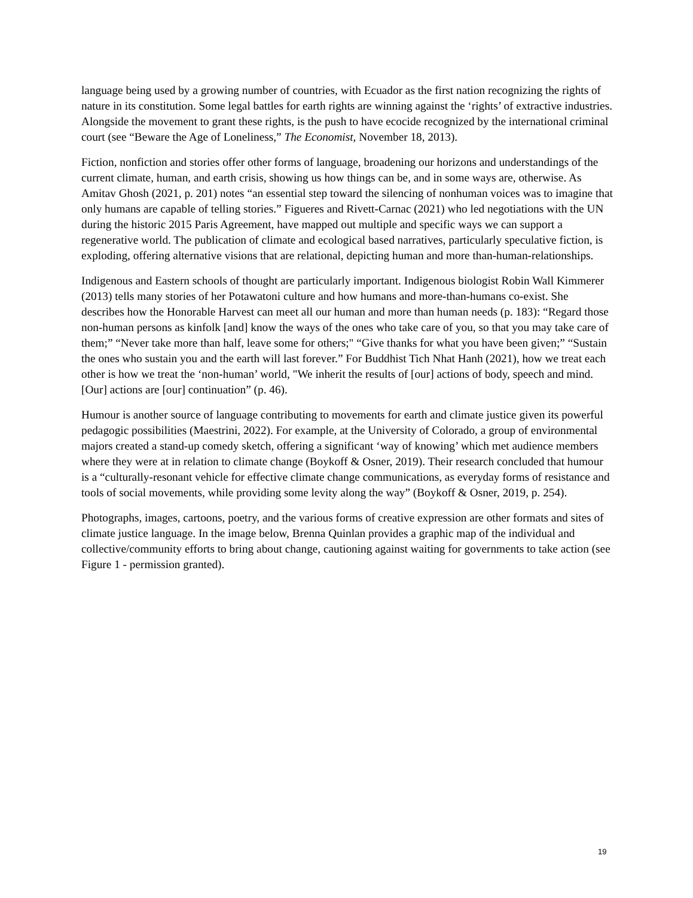language being used by a growing number of countries, with Ecuador as the first nation recognizing the rights of nature in its constitution. Some legal battles for earth rights are winning against the ‘rights’ of extractive industries. Alongside the movement to grant these rights, is the push to have ecocide recognized by the international criminal court (see “Beware the Age of Loneliness,” The Economist, November 18, 2013).
Fiction, nonfiction and stories offer other forms of language, broadening our horizons and understandings of the current climate, human, and earth crisis, showing us how things can be, and in some ways are, otherwise. As Amitav Ghosh (2021, p. 201) notes “an essential step toward the silencing of nonhuman voices was to imagine that only humans are capable of telling stories.” Figueres and Rivett-Carnac (2021) who led negotiations with the UN during the historic 2015 Paris Agreement, have mapped out multiple and specific ways we can support a regenerative world. The publication of climate and ecological based narratives, particularly speculative fiction, is exploding, offering alternative visions that are relational, depicting human and more than-human-relationships.
Indigenous and Eastern schools of thought are particularly important. Indigenous biologist Robin Wall Kimmerer (2013) tells many stories of her Potawatoni culture and how humans and more-than-humans co-exist. She describes how the Honorable Harvest can meet all our human and more than human needs (p. 183): “Regard those non-human persons as kinfolk [and] know the ways of the ones who take care of you, so that you may take care of them;” “Never take more than half, leave some for others;" “Give thanks for what you have been given;” “Sustain the ones who sustain you and the earth will last forever.” For Buddhist Tich Nhat Hanh (2021), how we treat each other is how we treat the ‘non-human’ world, "We inherit the results of [our] actions of body, speech and mind. [Our] actions are [our] continuation” (p. 46).
Humour is another source of language contributing to movements for earth and climate justice given its powerful pedagogic possibilities (Maestrini, 2022). For example, at the University of Colorado, a group of environmental majors created a stand-up comedy sketch, offering a significant ‘way of knowing’ which met audience members where they were at in relation to climate change (Boykoff & Osner, 2019). Their research concluded that humour is a “culturally-resonant vehicle for effective climate change communications, as everyday forms of resistance and tools of social movements, while providing some levity along the way” (Boykoff & Osner, 2019, p. 254).
Photographs, images, cartoons, poetry, and the various forms of creative expression are other formats and sites of climate justice language. In the image below, Brenna Quinlan provides a graphic map of the individual and collective/community efforts to bring about change, cautioning against waiting for governments to take action (see Figure 1 - permission granted).
19